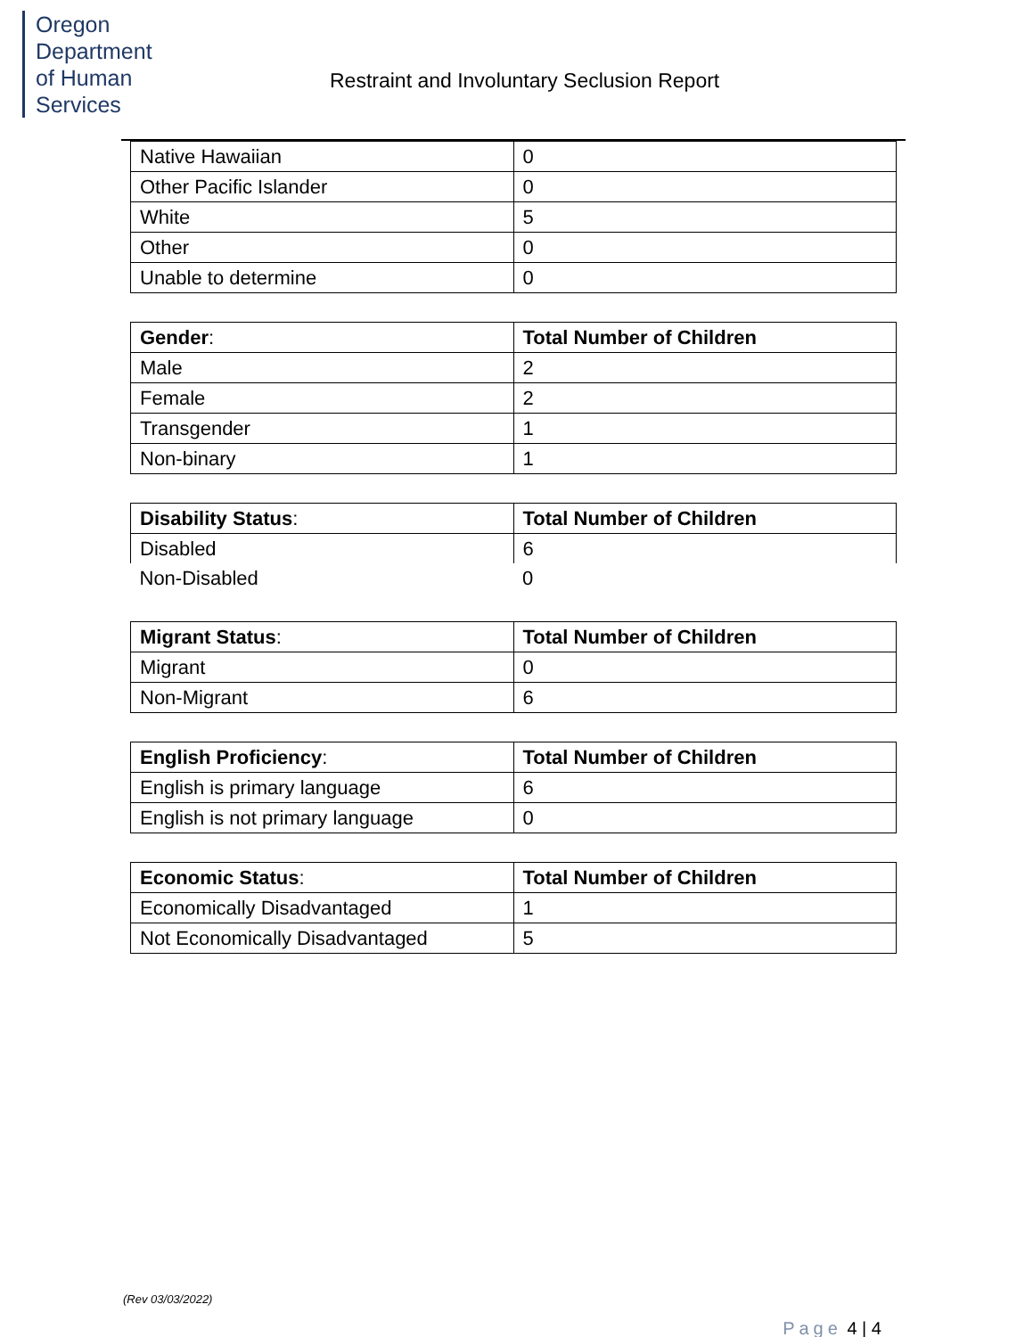Oregon Department
of Human Services
Restraint and Involuntary Seclusion Report
| Native Hawaiian | 0 |
| Other Pacific Islander | 0 |
| White | 5 |
| Other | 0 |
| Unable to determine | 0 |
| Gender : | Total Number of Children |
| Male | 2 |
| Female | 2 |
| Transgender | 1 |
| Non-binary | 1 |
| Disability Status : | Total Number of Children |
| Disabled | 6 |
| Non-Disabled | 0 |
| Migrant Status : | Total Number of Children |
| Migrant | 0 |
| Non-Migrant | 6 |
| English Proficiency : | Total Number of Children |
| English is primary language | 6 |
| English is not primary language | 0 |
| Economic Status : | Total Number of Children |
| Economically Disadvantaged | 1 |
| Not Economically Disadvantaged | 5 |
(Rev 03/03/2022)
Page 4 | 4